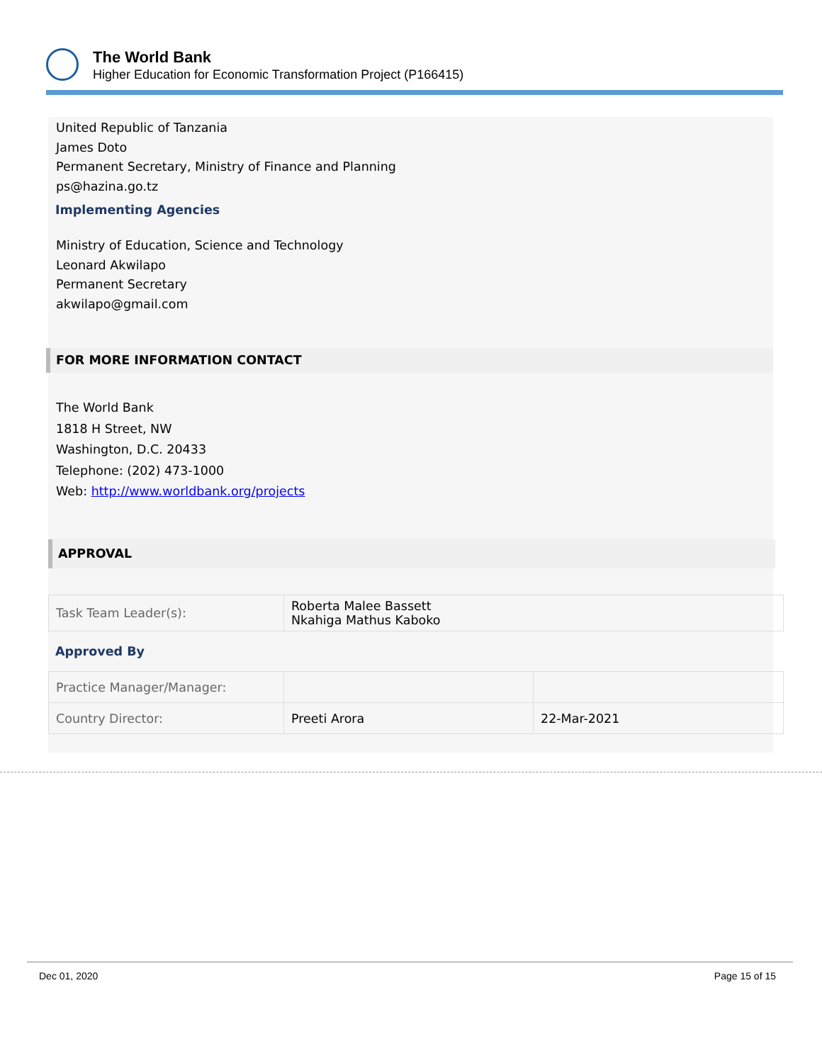The World Bank
Higher Education for Economic Transformation Project (P166415)
United Republic of Tanzania
James Doto
Permanent Secretary, Ministry of Finance and Planning
ps@hazina.go.tz
Implementing Agencies
Ministry of Education, Science and Technology
Leonard Akwilapo
Permanent Secretary
akwilapo@gmail.com
FOR MORE INFORMATION CONTACT
The World Bank
1818 H Street, NW
Washington, D.C. 20433
Telephone: (202) 473-1000
Web: http://www.worldbank.org/projects
APPROVAL
| Task Team Leader(s): | Roberta Malee Bassett Nkahiga Mathus Kaboko |
Approved By
| Practice Manager/Manager: | | |
| Country Director: | Preeti Arora | 22-Mar-2021 |
Dec 01, 2020 Page 15 of 15